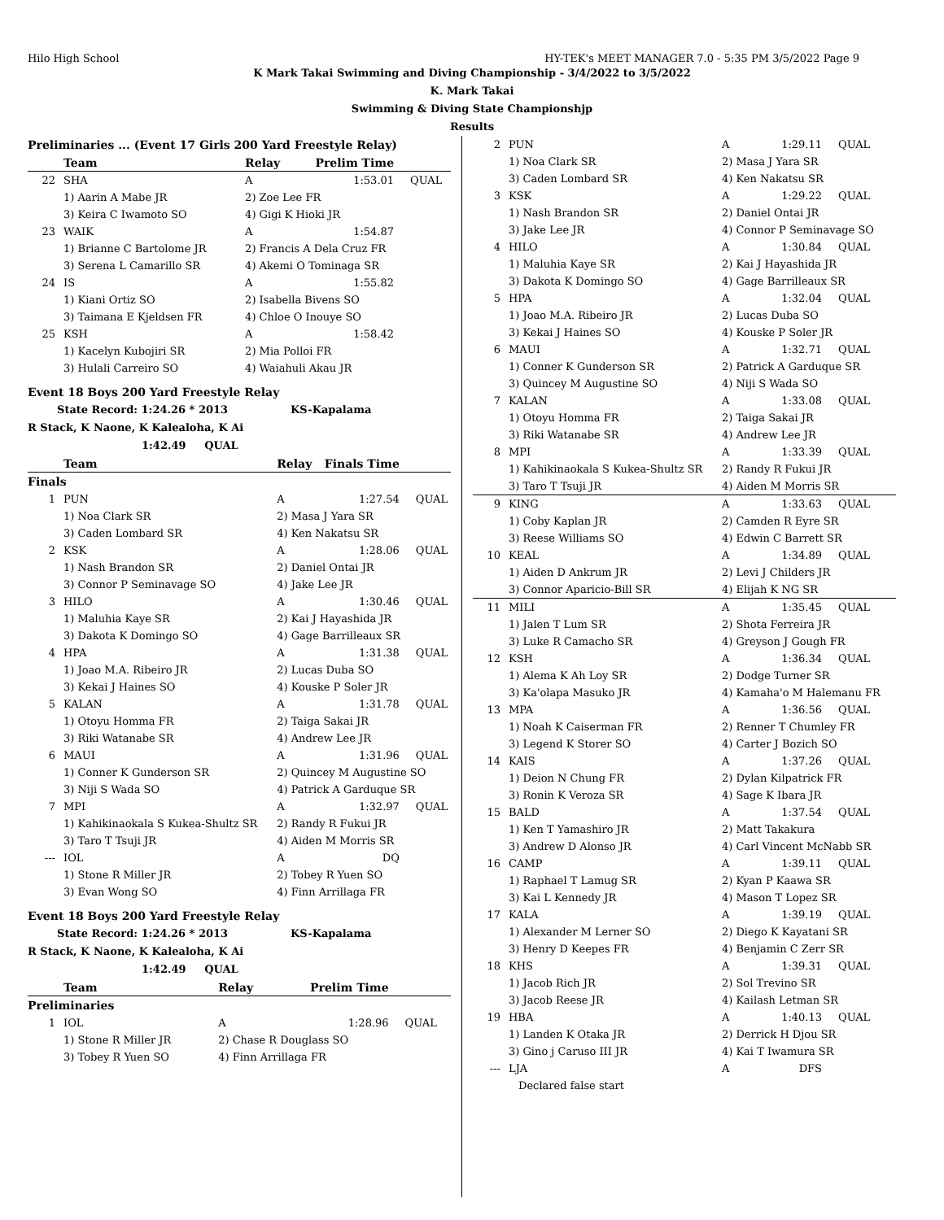Hilo High School HY-TEK's MEET MANAGER 7.0 - 5:35 PM 3/5/2022 Page 9
K Mark Takai Swimming and Diving Championship - 3/4/2022 to 3/5/2022
K. Mark Takai
Swimming & Diving State Championshjp
Results
Preliminaries ... (Event 17 Girls 200 Yard Freestyle Relay)
| | Team | Relay | Prelim Time | |
| --- | --- | --- | --- | --- |
| 22 | SHA | A | 1:53.01 | QUAL |
| | 1) Aarin A Mabe JR | 2) Zoe Lee FR | | |
| | 3) Keira C Iwamoto SO | 4) Gigi K Hioki JR | | |
| 23 | WAIK | A | 1:54.87 | |
| | 1) Brianne C Bartolome JR | 2) Francis A Dela Cruz FR | | |
| | 3) Serena L Camarillo SR | 4) Akemi O Tominaga SR | | |
| 24 | IS | A | 1:55.82 | |
| | 1) Kiani Ortiz SO | 2) Isabella Bivens SO | | |
| | 3) Taimana E Kjeldsen FR | 4) Chloe O Inouye SO | | |
| 25 | KSH | A | 1:58.42 | |
| | 1) Kacelyn Kubojiri SR | 2) Mia Polloi FR | | |
| | 3) Hulali Carreiro SO | 4) Waiahuli Akau JR | | |
Event 18 Boys 200 Yard Freestyle Relay
State Record: 1:24.26 * 2013 KS-Kapalama
R Stack, K Naone, K Kalealoha, K Ai
1:42.49 QUAL
| | Team | Relay | Finals Time | |
| --- | --- | --- | --- | --- |
| Finals | | | | |
| 1 | PUN | A | 1:27.54 | QUAL |
| | 1) Noa Clark SR | 2) Masa J Yara SR | | |
| | 3) Caden Lombard SR | 4) Ken Nakatsu SR | | |
| 2 | KSK | A | 1:28.06 | QUAL |
| | 1) Nash Brandon SR | 2) Daniel Ontai JR | | |
| | 3) Connor P Seminavage SO | 4) Jake Lee JR | | |
| 3 | HILO | A | 1:30.46 | QUAL |
| | 1) Maluhia Kaye SR | 2) Kai J Hayashida JR | | |
| | 3) Dakota K Domingo SO | 4) Gage Barrilleaux SR | | |
| 4 | HPA | A | 1:31.38 | QUAL |
| | 1) Joao M.A. Ribeiro JR | 2) Lucas Duba SO | | |
| | 3) Kekai J Haines SO | 4) Kouske P Soler JR | | |
| 5 | KALAN | A | 1:31.78 | QUAL |
| | 1) Otoyu Homma FR | 2) Taiga Sakai JR | | |
| | 3) Riki Watanabe SR | 4) Andrew Lee JR | | |
| 6 | MAUI | A | 1:31.96 | QUAL |
| | 1) Conner K Gunderson SR | 2) Quincey M Augustine SO | | |
| | 3) Niji S Wada SO | 4) Patrick A Garduque SR | | |
| 7 | MPI | A | 1:32.97 | QUAL |
| | 1) Kahikinaokala S Kukea-Shultz SR | 2) Randy R Fukui JR | | |
| | 3) Taro T Tsuji JR | 4) Aiden M Morris SR | | |
| --- | IOL | A | DQ | |
| | 1) Stone R Miller JR | 2) Tobey R Yuen SO | | |
| | 3) Evan Wong SO | 4) Finn Arrillaga FR | | |
Event 18 Boys 200 Yard Freestyle Relay
State Record: 1:24.26 * 2013 KS-Kapalama
R Stack, K Naone, K Kalealoha, K Ai
1:42.49 QUAL
| | Team | Relay | Prelim Time | |
| --- | --- | --- | --- | --- |
| Preliminaries | | | | |
| 1 | IOL | A | 1:28.96 | QUAL |
| | 1) Stone R Miller JR | 2) Chase R Douglass SO | | |
| | 3) Tobey R Yuen SO | 4) Finn Arrillaga FR | | |
| 2 | PUN | A | 1:29.11 | QUAL |
| | 1) Noa Clark SR | 2) Masa J Yara SR | | |
| | 3) Caden Lombard SR | 4) Ken Nakatsu SR | | |
| 3 | KSK | A | 1:29.22 | QUAL |
| | 1) Nash Brandon SR | 2) Daniel Ontai JR | | |
| | 3) Jake Lee JR | 4) Connor P Seminavage SO | | |
| 4 | HILO | A | 1:30.84 | QUAL |
| | 1) Maluhia Kaye SR | 2) Kai J Hayashida JR | | |
| | 3) Dakota K Domingo SO | 4) Gage Barrilleaux SR | | |
| 5 | HPA | A | 1:32.04 | QUAL |
| | 1) Joao M.A. Ribeiro JR | 2) Lucas Duba SO | | |
| | 3) Kekai J Haines SO | 4) Kouske P Soler JR | | |
| 6 | MAUI | A | 1:32.71 | QUAL |
| | 1) Conner K Gunderson SR | 2) Patrick A Garduque SR | | |
| | 3) Quincey M Augustine SO | 4) Niji S Wada SO | | |
| 7 | KALAN | A | 1:33.08 | QUAL |
| | 1) Otoyu Homma FR | 2) Taiga Sakai JR | | |
| | 3) Riki Watanabe SR | 4) Andrew Lee JR | | |
| 8 | MPI | A | 1:33.39 | QUAL |
| | 1) Kahikinaokala S Kukea-Shultz SR | 2) Randy R Fukui JR | | |
| | 3) Taro T Tsuji JR | 4) Aiden M Morris SR | | |
| 9 | KING | A | 1:33.63 | QUAL |
| | 1) Coby Kaplan JR | 2) Camden R Eyre SR | | |
| | 3) Reese Williams SO | 4) Edwin C Barrett SR | | |
| 10 | KEAL | A | 1:34.89 | QUAL |
| | 1) Aiden D Ankrum JR | 2) Levi J Childers JR | | |
| | 3) Connor Aparicio-Bill SR | 4) Elijah K NG SR | | |
| 11 | MILI | A | 1:35.45 | QUAL |
| | 1) Jalen T Lum SR | 2) Shota Ferreira JR | | |
| | 3) Luke R Camacho SR | 4) Greyson J Gough FR | | |
| 12 | KSH | A | 1:36.34 | QUAL |
| | 1) Alema K Ah Loy SR | 2) Dodge Turner SR | | |
| | 3) Ka'olapa Masuko JR | 4) Kamaha'o M Halemanu FR | | |
| 13 | MPA | A | 1:36.56 | QUAL |
| | 1) Noah K Caiserman FR | 2) Renner T Chumley FR | | |
| | 3) Legend K Storer SO | 4) Carter J Bozich SO | | |
| 14 | KAIS | A | 1:37.26 | QUAL |
| | 1) Deion N Chung FR | 2) Dylan Kilpatrick FR | | |
| | 3) Ronin K Veroza SR | 4) Sage K Ibara JR | | |
| 15 | BALD | A | 1:37.54 | QUAL |
| | 1) Ken T Yamashiro JR | 2) Matt Takakura | | |
| | 3) Andrew D Alonso JR | 4) Carl Vincent McNabb SR | | |
| 16 | CAMP | A | 1:39.11 | QUAL |
| | 1) Raphael T Lamug SR | 2) Kyan P Kaawa SR | | |
| | 3) Kai L Kennedy JR | 4) Mason T Lopez SR | | |
| 17 | KALA | A | 1:39.19 | QUAL |
| | 1) Alexander M Lerner SO | 2) Diego K Kayatani SR | | |
| | 3) Henry D Keepes FR | 4) Benjamin C Zerr SR | | |
| 18 | KHS | A | 1:39.31 | QUAL |
| | 1) Jacob Rich JR | 2) Sol Trevino SR | | |
| | 3) Jacob Reese JR | 4) Kailash Letman SR | | |
| 19 | HBA | A | 1:40.13 | QUAL |
| | 1) Landen K Otaka JR | 2) Derrick H Djou SR | | |
| | 3) Gino j Caruso III JR | 4) Kai T Iwamura SR | | |
| --- | LJA | A | DFS | |
| | Declared false start | | | |